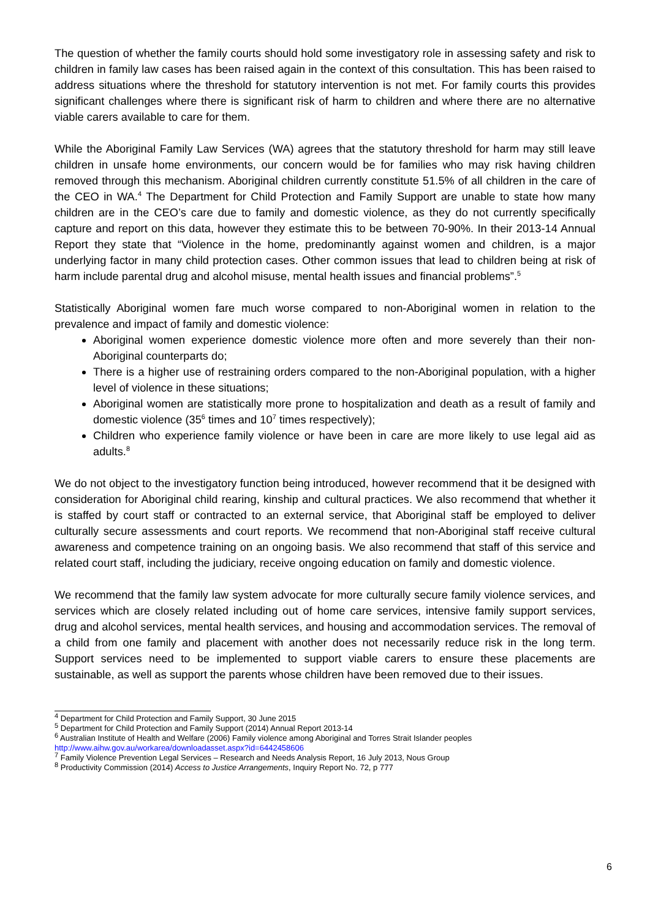The question of whether the family courts should hold some investigatory role in assessing safety and risk to children in family law cases has been raised again in the context of this consultation. This has been raised to address situations where the threshold for statutory intervention is not met. For family courts this provides significant challenges where there is significant risk of harm to children and where there are no alternative viable carers available to care for them.
While the Aboriginal Family Law Services (WA) agrees that the statutory threshold for harm may still leave children in unsafe home environments, our concern would be for families who may risk having children removed through this mechanism. Aboriginal children currently constitute 51.5% of all children in the care of the CEO in WA.<sup>4</sup> The Department for Child Protection and Family Support are unable to state how many children are in the CEO’s care due to family and domestic violence, as they do not currently specifically capture and report on this data, however they estimate this to be between 70-90%. In their 2013-14 Annual Report they state that “Violence in the home, predominantly against women and children, is a major underlying factor in many child protection cases. Other common issues that lead to children being at risk of harm include parental drug and alcohol misuse, mental health issues and financial problems”.<sup>5</sup>
Statistically Aboriginal women fare much worse compared to non-Aboriginal women in relation to the prevalence and impact of family and domestic violence:
Aboriginal women experience domestic violence more often and more severely than their non-Aboriginal counterparts do;
There is a higher use of restraining orders compared to the non-Aboriginal population, with a higher level of violence in these situations;
Aboriginal women are statistically more prone to hospitalization and death as a result of family and domestic violence (35<sup>6</sup> times and 10<sup>7</sup> times respectively);
Children who experience family violence or have been in care are more likely to use legal aid as adults.<sup>8</sup>
We do not object to the investigatory function being introduced, however recommend that it be designed with consideration for Aboriginal child rearing, kinship and cultural practices. We also recommend that whether it is staffed by court staff or contracted to an external service, that Aboriginal staff be employed to deliver culturally secure assessments and court reports. We recommend that non-Aboriginal staff receive cultural awareness and competence training on an ongoing basis. We also recommend that staff of this service and related court staff, including the judiciary, receive ongoing education on family and domestic violence.
We recommend that the family law system advocate for more culturally secure family violence services, and services which are closely related including out of home care services, intensive family support services, drug and alcohol services, mental health services, and housing and accommodation services. The removal of a child from one family and placement with another does not necessarily reduce risk in the long term. Support services need to be implemented to support viable carers to ensure these placements are sustainable, as well as support the parents whose children have been removed due to their issues.
<sup>4</sup> Department for Child Protection and Family Support, 30 June 2015
<sup>5</sup> Department for Child Protection and Family Support (2014) Annual Report 2013-14
<sup>6</sup> Australian Institute of Health and Welfare (2006) Family violence among Aboriginal and Torres Strait Islander peoples http://www.aihw.gov.au/workarea/downloadasset.aspx?id=6442458606
<sup>7</sup> Family Violence Prevention Legal Services – Research and Needs Analysis Report, 16 July 2013, Nous Group
<sup>8</sup> Productivity Commission (2014) Access to Justice Arrangements, Inquiry Report No. 72, p 777
6